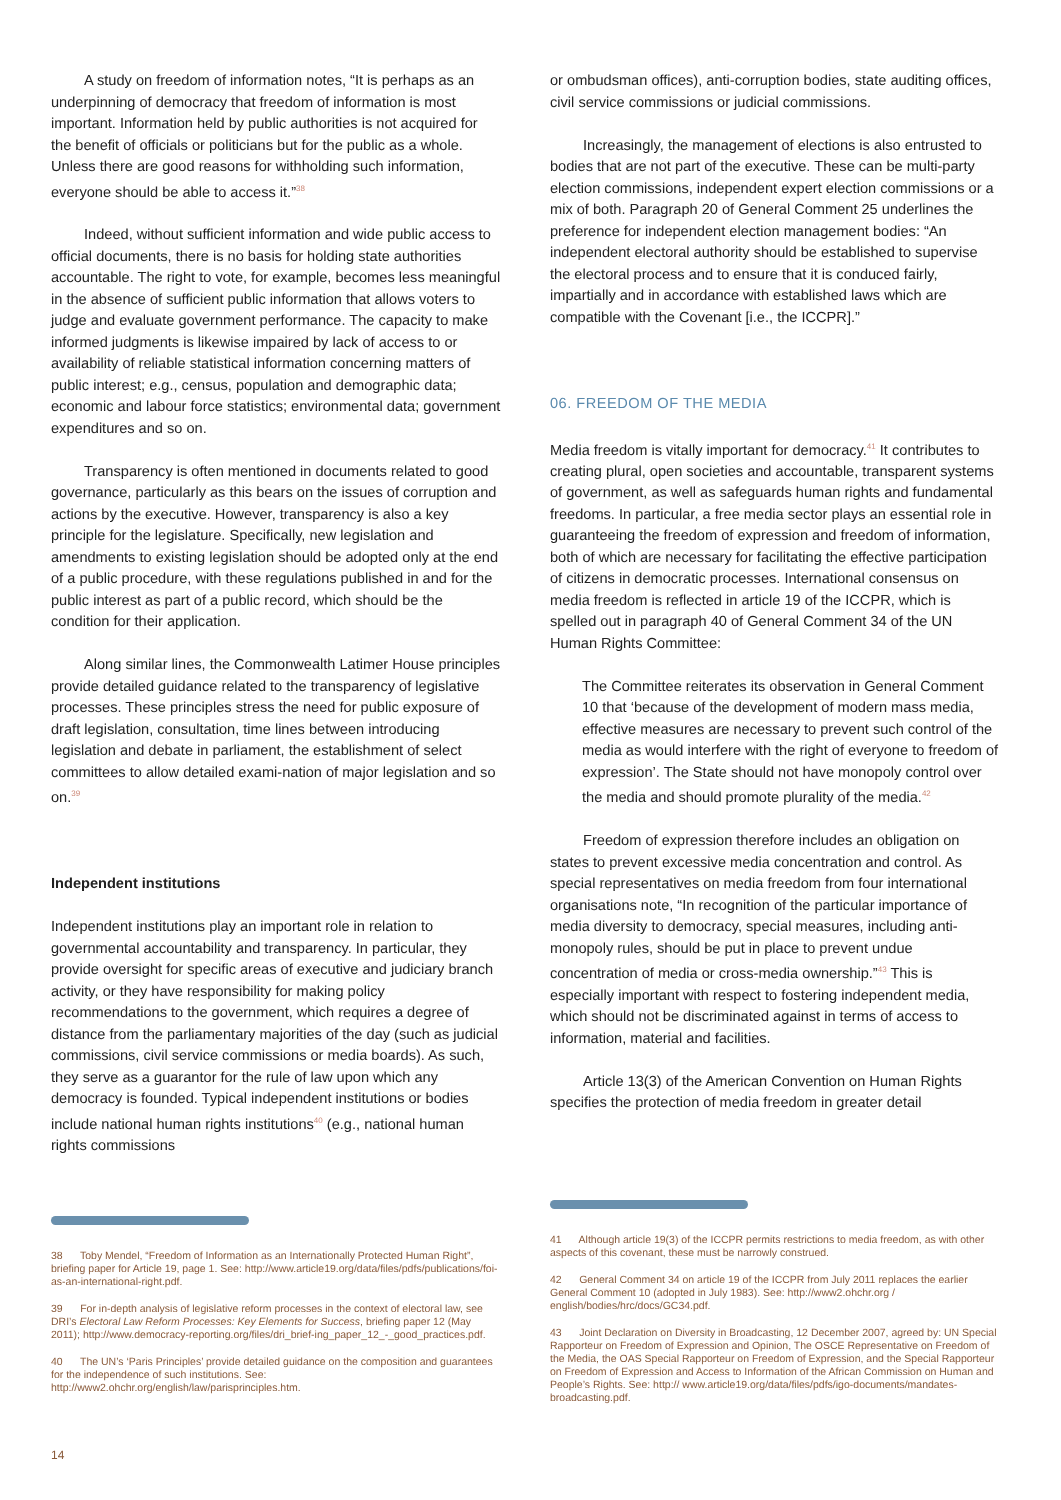A study on freedom of information notes, “It is perhaps as an underpinning of democracy that freedom of information is most important. Information held by public authorities is not acquired for the benefit of officials or politicians but for the public as a whole. Unless there are good reasons for withholding such information, everyone should be able to access it.”<sup>38</sup>
Indeed, without sufficient information and wide public access to official documents, there is no basis for holding state authorities accountable. The right to vote, for example, becomes less meaningful in the absence of sufficient public information that allows voters to judge and evaluate government performance. The capacity to make informed judgments is likewise impaired by lack of access to or availability of reliable statistical information concerning matters of public interest; e.g., census, population and demographic data; economic and labour force statistics; environmental data; government expenditures and so on.
Transparency is often mentioned in documents related to good governance, particularly as this bears on the issues of corruption and actions by the executive. However, transparency is also a key principle for the legislature. Specifically, new legislation and amendments to existing legislation should be adopted only at the end of a public procedure, with these regulations published in and for the public interest as part of a public record, which should be the condition for their application.
Along similar lines, the Commonwealth Latimer House principles provide detailed guidance related to the transparency of legislative processes. These principles stress the need for public exposure of draft legislation, consultation, time lines between introducing legislation and debate in parliament, the establishment of select committees to allow detailed exami-nation of major legislation and so on.<sup>39</sup>
Independent institutions
Independent institutions play an important role in relation to governmental accountability and transparency. In particular, they provide oversight for specific areas of executive and judiciary branch activity, or they have responsibility for making policy recommendations to the government, which requires a degree of distance from the parliamentary majorities of the day (such as judicial commissions, civil service commissions or media boards). As such, they serve as a guarantor for the rule of law upon which any democracy is founded. Typical independent institutions or bodies include national human rights institutions<sup>40</sup> (e.g., national human rights commissions
or ombudsman offices), anti-corruption bodies, state auditing offices, civil service commissions or judicial commissions.
Increasingly, the management of elections is also entrusted to bodies that are not part of the executive. These can be multi-party election commissions, independent expert election commissions or a mix of both. Paragraph 20 of General Comment 25 underlines the preference for independent election management bodies: “An independent electoral authority should be established to supervise the electoral process and to ensure that it is conduced fairly, impartially and in accordance with established laws which are compatible with the Covenant [i.e., the ICCPR].”
06. FREEDOM OF THE MEDIA
Media freedom is vitally important for democracy.<sup>41</sup> It contributes to creating plural, open societies and accountable, transparent systems of government, as well as safeguards human rights and fundamental freedoms. In particular, a free media sector plays an essential role in guaranteeing the freedom of expression and freedom of information, both of which are necessary for facilitating the effective participation of citizens in democratic processes. International consensus on media freedom is reflected in article 19 of the ICCPR, which is spelled out in paragraph 40 of General Comment 34 of the UN Human Rights Committee:
The Committee reiterates its observation in General Comment 10 that ‘because of the development of modern mass media, effective measures are necessary to prevent such control of the media as would interfere with the right of everyone to freedom of expression’. The State should not have monopoly control over the media and should promote plurality of the media.<sup>42</sup>
Freedom of expression therefore includes an obligation on states to prevent excessive media concentration and control. As special representatives on media freedom from four international organisations note, “In recognition of the particular importance of media diversity to democracy, special measures, including anti-monopoly rules, should be put in place to prevent undue concentration of media or cross-media ownership.”<sup>43</sup> This is especially important with respect to fostering independent media, which should not be discriminated against in terms of access to information, material and facilities.
Article 13(3) of the American Convention on Human Rights specifies the protection of media freedom in greater detail
38 Toby Mendel, “Freedom of Information as an Internationally Protected Human Right”, briefing paper for Article 19, page 1. See: http://www.article19.org/data/files/pdfs/publications/foi-as-an-international-right.pdf.
39 For in-depth analysis of legislative reform processes in the context of electoral law, see DRI’s Electoral Law Reform Processes: Key Elements for Success, briefing paper 12 (May 2011); http://www.democracy-reporting.org/files/dri_brief-ing_paper_12_-_good_practices.pdf.
40 The UN’s ‘Paris Principles’ provide detailed guidance on the composition and guarantees for the independence of such institutions. See: http://www2.ohchr.org/english/law/parisprinciples.htm.
41 Although article 19(3) of the ICCPR permits restrictions to media freedom, as with other aspects of this covenant, these must be narrowly construed.
42 General Comment 34 on article 19 of the ICCPR from July 2011 replaces the earlier General Comment 10 (adopted in July 1983). See: http://www2.ohchr.org / english/bodies/hrc/docs/GC34.pdf.
43 Joint Declaration on Diversity in Broadcasting, 12 December 2007, agreed by: UN Special Rapporteur on Freedom of Expression and Opinion, The OSCE Representative on Freedom of the Media, the OAS Special Rapporteur on Freedom of Expression, and the Special Rapporteur on Freedom of Expression and Access to Information of the African Commission on Human and People’s Rights. See: http:// www.article19.org/data/files/pdfs/igo-documents/mandates-broadcasting.pdf.
14